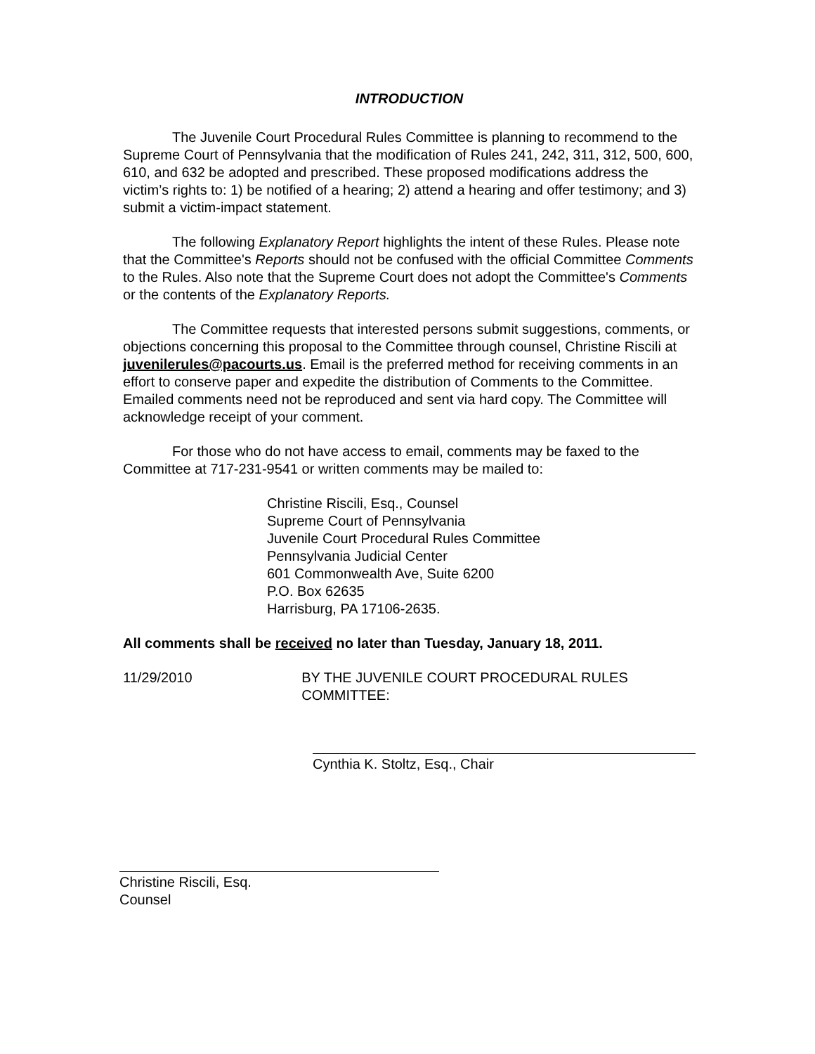INTRODUCTION
The Juvenile Court Procedural Rules Committee is planning to recommend to the Supreme Court of Pennsylvania that the modification of Rules 241, 242, 311, 312, 500, 600, 610, and 632 be adopted and prescribed. These proposed modifications address the victim’s rights to: 1) be notified of a hearing; 2) attend a hearing and offer testimony; and 3) submit a victim-impact statement.
The following Explanatory Report highlights the intent of these Rules. Please note that the Committee's Reports should not be confused with the official Committee Comments to the Rules. Also note that the Supreme Court does not adopt the Committee's Comments or the contents of the Explanatory Reports.
The Committee requests that interested persons submit suggestions, comments, or objections concerning this proposal to the Committee through counsel, Christine Riscili at juvenilerules@pacourts.us. Email is the preferred method for receiving comments in an effort to conserve paper and expedite the distribution of Comments to the Committee. Emailed comments need not be reproduced and sent via hard copy. The Committee will acknowledge receipt of your comment.
For those who do not have access to email, comments may be faxed to the Committee at 717-231-9541 or written comments may be mailed to:
Christine Riscili, Esq., Counsel
Supreme Court of Pennsylvania
Juvenile Court Procedural Rules Committee
Pennsylvania Judicial Center
601 Commonwealth Ave, Suite 6200
P.O. Box 62635
Harrisburg, PA 17106-2635.
All comments shall be received no later than Tuesday, January 18, 2011.
11/29/2010 BY THE JUVENILE COURT PROCEDURAL RULES COMMITTEE:
Cynthia K. Stoltz, Esq., Chair
Christine Riscili, Esq.
Counsel